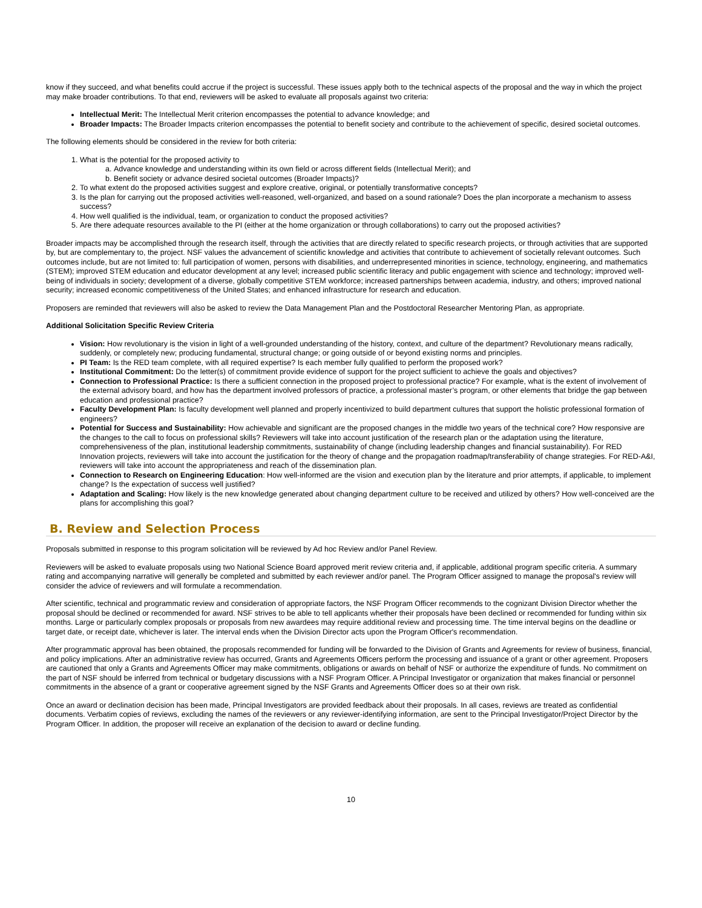know if they succeed, and what benefits could accrue if the project is successful. These issues apply both to the technical aspects of the proposal and the way in which the project may make broader contributions. To that end, reviewers will be asked to evaluate all proposals against two criteria:
Intellectual Merit: The Intellectual Merit criterion encompasses the potential to advance knowledge; and
Broader Impacts: The Broader Impacts criterion encompasses the potential to benefit society and contribute to the achievement of specific, desired societal outcomes.
The following elements should be considered in the review for both criteria:
1. What is the potential for the proposed activity to
a. Advance knowledge and understanding within its own field or across different fields (Intellectual Merit); and
b. Benefit society or advance desired societal outcomes (Broader Impacts)?
2. To what extent do the proposed activities suggest and explore creative, original, or potentially transformative concepts?
3. Is the plan for carrying out the proposed activities well-reasoned, well-organized, and based on a sound rationale? Does the plan incorporate a mechanism to assess success?
4. How well qualified is the individual, team, or organization to conduct the proposed activities?
5. Are there adequate resources available to the PI (either at the home organization or through collaborations) to carry out the proposed activities?
Broader impacts may be accomplished through the research itself, through the activities that are directly related to specific research projects, or through activities that are supported by, but are complementary to, the project. NSF values the advancement of scientific knowledge and activities that contribute to achievement of societally relevant outcomes. Such outcomes include, but are not limited to: full participation of women, persons with disabilities, and underrepresented minorities in science, technology, engineering, and mathematics (STEM); improved STEM education and educator development at any level; increased public scientific literacy and public engagement with science and technology; improved well-being of individuals in society; development of a diverse, globally competitive STEM workforce; increased partnerships between academia, industry, and others; improved national security; increased economic competitiveness of the United States; and enhanced infrastructure for research and education.
Proposers are reminded that reviewers will also be asked to review the Data Management Plan and the Postdoctoral Researcher Mentoring Plan, as appropriate.
Additional Solicitation Specific Review Criteria
Vision: How revolutionary is the vision in light of a well-grounded understanding of the history, context, and culture of the department? Revolutionary means radically, suddenly, or completely new; producing fundamental, structural change; or going outside of or beyond existing norms and principles.
PI Team: Is the RED team complete, with all required expertise? Is each member fully qualified to perform the proposed work?
Institutional Commitment: Do the letter(s) of commitment provide evidence of support for the project sufficient to achieve the goals and objectives?
Connection to Professional Practice: Is there a sufficient connection in the proposed project to professional practice? For example, what is the extent of involvement of the external advisory board, and how has the department involved professors of practice, a professional master’s program, or other elements that bridge the gap between education and professional practice?
Faculty Development Plan: Is faculty development well planned and properly incentivized to build department cultures that support the holistic professional formation of engineers?
Potential for Success and Sustainability: How achievable and significant are the proposed changes in the middle two years of the technical core? How responsive are the changes to the call to focus on professional skills? Reviewers will take into account justification of the research plan or the adaptation using the literature, comprehensiveness of the plan, institutional leadership commitments, sustainability of change (including leadership changes and financial sustainability). For RED Innovation projects, reviewers will take into account the justification for the theory of change and the propagation roadmap/transferability of change strategies. For RED-A&I, reviewers will take into account the appropriateness and reach of the dissemination plan.
Connection to Research on Engineering Education: How well-informed are the vision and execution plan by the literature and prior attempts, if applicable, to implement change? Is the expectation of success well justified?
Adaptation and Scaling: How likely is the new knowledge generated about changing department culture to be received and utilized by others? How well-conceived are the plans for accomplishing this goal?
B. Review and Selection Process
Proposals submitted in response to this program solicitation will be reviewed by Ad hoc Review and/or Panel Review.
Reviewers will be asked to evaluate proposals using two National Science Board approved merit review criteria and, if applicable, additional program specific criteria. A summary rating and accompanying narrative will generally be completed and submitted by each reviewer and/or panel. The Program Officer assigned to manage the proposal's review will consider the advice of reviewers and will formulate a recommendation.
After scientific, technical and programmatic review and consideration of appropriate factors, the NSF Program Officer recommends to the cognizant Division Director whether the proposal should be declined or recommended for award. NSF strives to be able to tell applicants whether their proposals have been declined or recommended for funding within six months. Large or particularly complex proposals or proposals from new awardees may require additional review and processing time. The time interval begins on the deadline or target date, or receipt date, whichever is later. The interval ends when the Division Director acts upon the Program Officer's recommendation.
After programmatic approval has been obtained, the proposals recommended for funding will be forwarded to the Division of Grants and Agreements for review of business, financial, and policy implications. After an administrative review has occurred, Grants and Agreements Officers perform the processing and issuance of a grant or other agreement. Proposers are cautioned that only a Grants and Agreements Officer may make commitments, obligations or awards on behalf of NSF or authorize the expenditure of funds. No commitment on the part of NSF should be inferred from technical or budgetary discussions with a NSF Program Officer. A Principal Investigator or organization that makes financial or personnel commitments in the absence of a grant or cooperative agreement signed by the NSF Grants and Agreements Officer does so at their own risk.
Once an award or declination decision has been made, Principal Investigators are provided feedback about their proposals. In all cases, reviews are treated as confidential documents. Verbatim copies of reviews, excluding the names of the reviewers or any reviewer-identifying information, are sent to the Principal Investigator/Project Director by the Program Officer. In addition, the proposer will receive an explanation of the decision to award or decline funding.
10